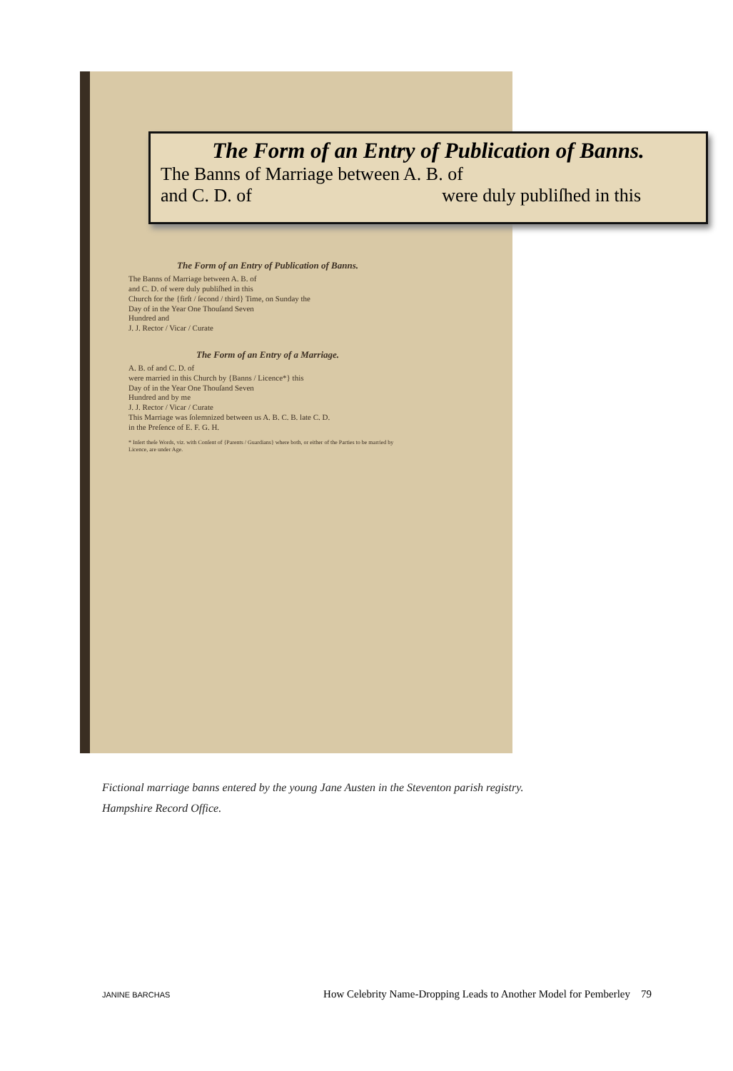The Form of an Entry of Publication of Banns.
The Banns of Marriage between A. B. of
and C. D. of were duly publiſhed in this
The Form of an Entry of Publication of Banns.
The Banns of Marriage between A. B. of
and C. D. of were duly publiſhed in this
Church for the {firſt / ſecond / third} Time, on Sunday the
Day of in the Year One Thouſand Seven
Hundred and
J. J. Rector / Vicar / Curate
The Form of an Entry of a Marriage.
A. B. of and C. D. of
were married in this Church by {Banns / Licence*} this
Day of in the Year One Thouſand Seven
Hundred and by me
J. J. Rector / Vicar / Curate
This Marriage was ſolemnized between us A. B. C. B. late C. D.
in the Preſence of E. F. G. H.
* Inſert theſe Words, viz. with Conſent of {Parents / Guardians} where both, or either of the Parties to be married by Licence, are under Age.
Fictional marriage banns entered by the young Jane Austen in the Steventon parish registry. Hampshire Record Office.
JANINE BARCHAS How Celebrity Name-Dropping Leads to Another Model for Pemberley 79